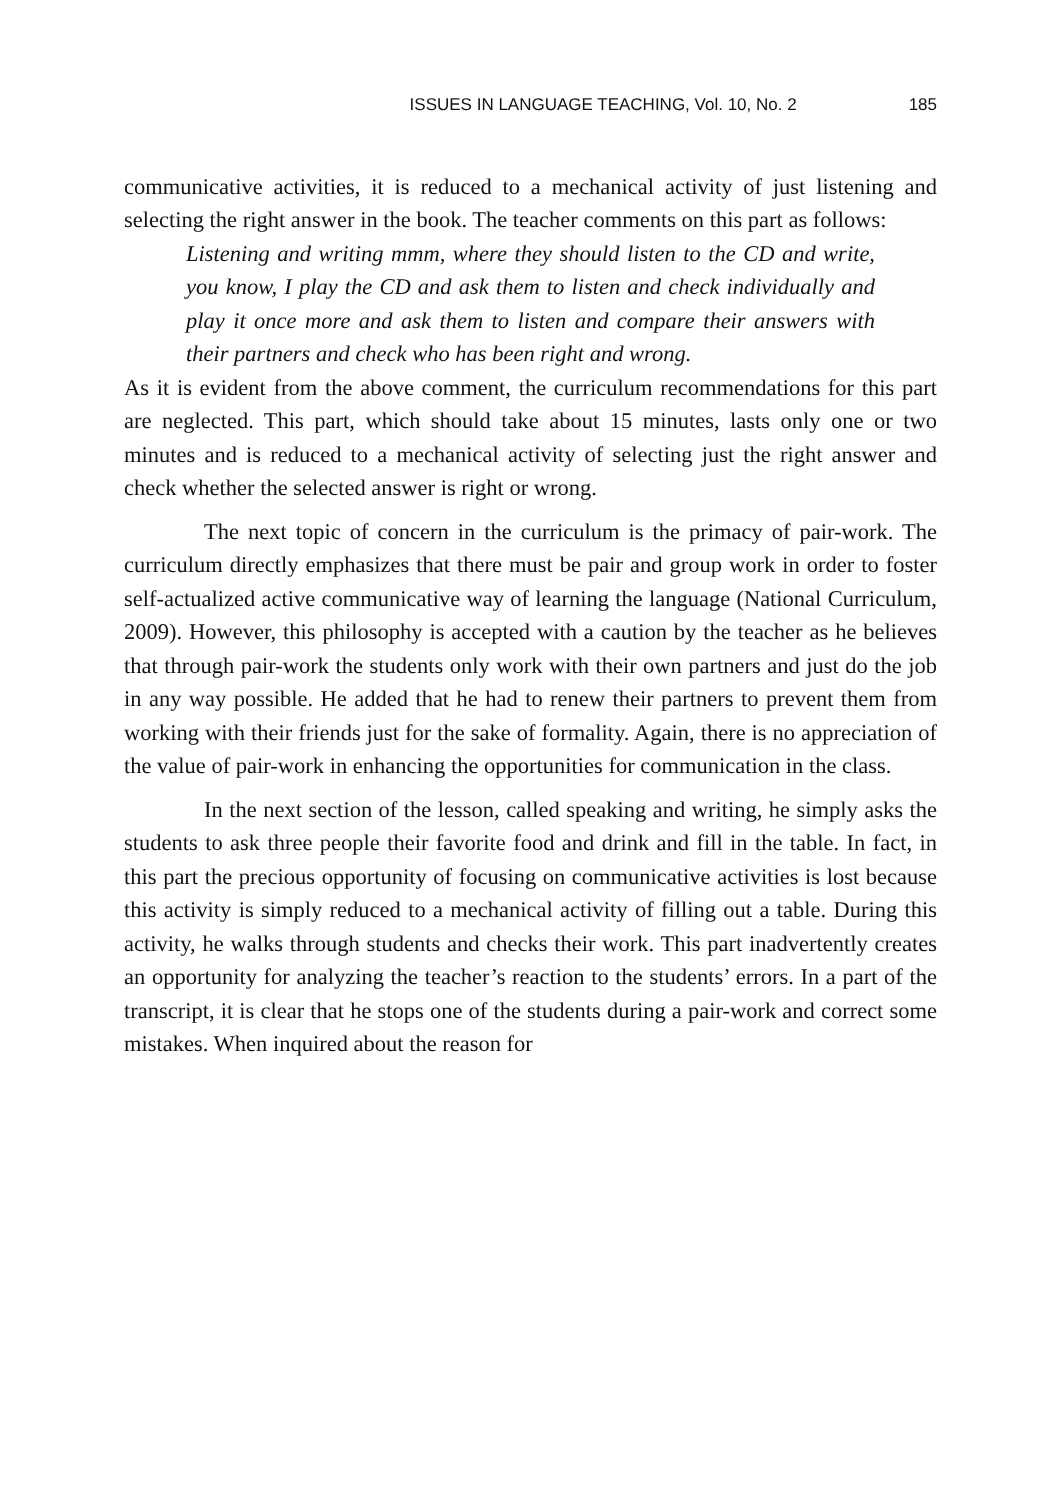ISSUES IN LANGUAGE TEACHING, Vol. 10, No. 2 185
communicative activities, it is reduced to a mechanical activity of just listening and selecting the right answer in the book. The teacher comments on this part as follows:
Listening and writing mmm, where they should listen to the CD and write, you know, I play the CD and ask them to listen and check individually and play it once more and ask them to listen and compare their answers with their partners and check who has been right and wrong.
As it is evident from the above comment, the curriculum recommendations for this part are neglected. This part, which should take about 15 minutes, lasts only one or two minutes and is reduced to a mechanical activity of selecting just the right answer and check whether the selected answer is right or wrong.
The next topic of concern in the curriculum is the primacy of pair-work. The curriculum directly emphasizes that there must be pair and group work in order to foster self-actualized active communicative way of learning the language (National Curriculum, 2009). However, this philosophy is accepted with a caution by the teacher as he believes that through pair-work the students only work with their own partners and just do the job in any way possible. He added that he had to renew their partners to prevent them from working with their friends just for the sake of formality. Again, there is no appreciation of the value of pair-work in enhancing the opportunities for communication in the class.
In the next section of the lesson, called speaking and writing, he simply asks the students to ask three people their favorite food and drink and fill in the table. In fact, in this part the precious opportunity of focusing on communicative activities is lost because this activity is simply reduced to a mechanical activity of filling out a table. During this activity, he walks through students and checks their work. This part inadvertently creates an opportunity for analyzing the teacher’s reaction to the students’ errors. In a part of the transcript, it is clear that he stops one of the students during a pair-work and correct some mistakes. When inquired about the reason for